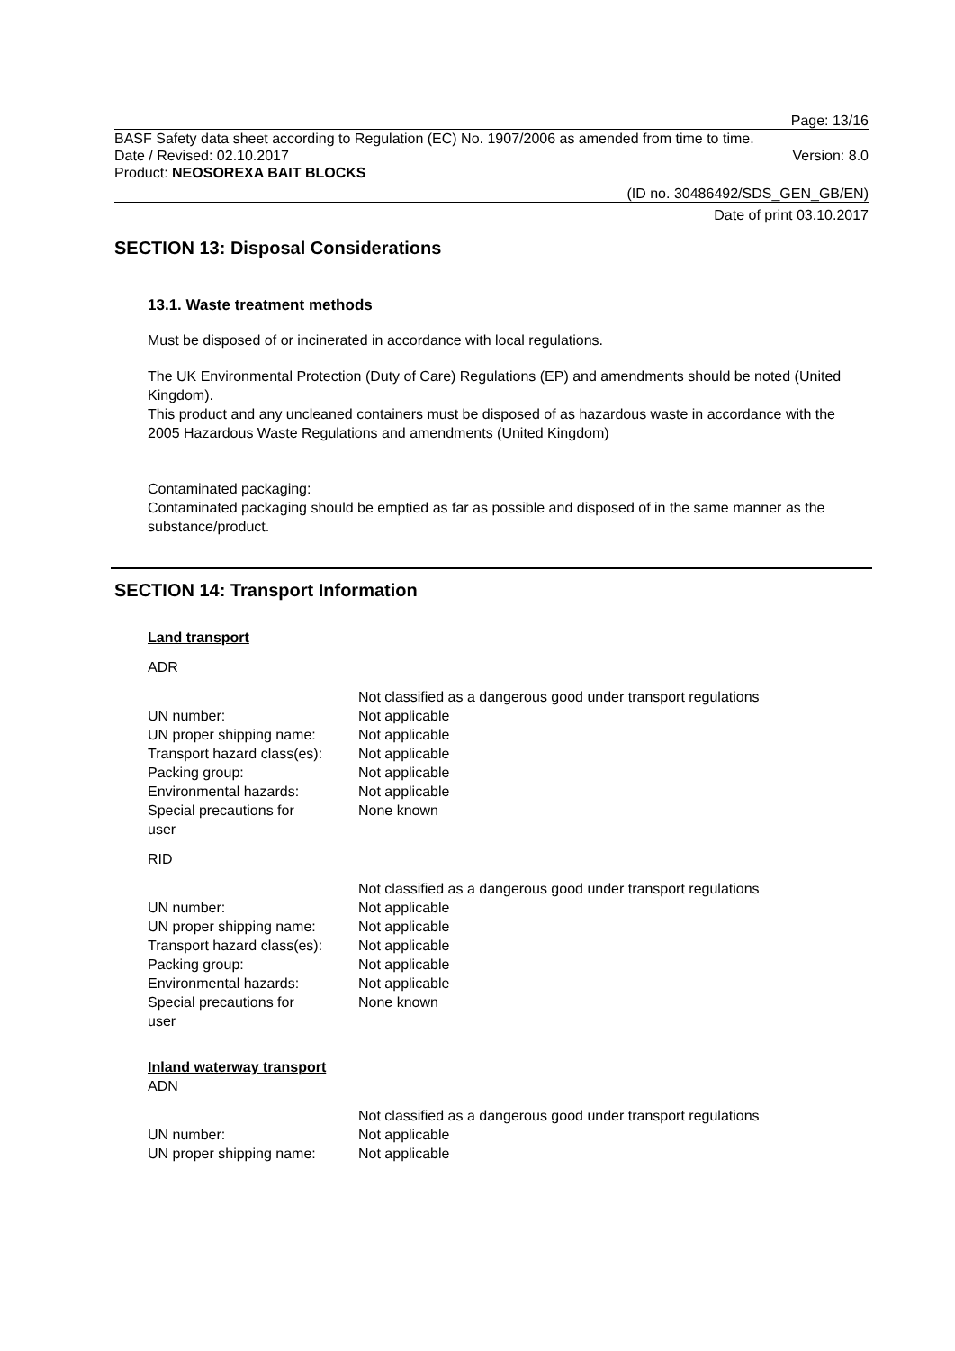Page: 13/16
BASF Safety data sheet according to Regulation (EC) No. 1907/2006 as amended from time to time.
Date / Revised: 02.10.2017 Version: 8.0
Product: NEOSOREXA BAIT BLOCKS
(ID no. 30486492/SDS_GEN_GB/EN)
Date of print 03.10.2017
SECTION 13: Disposal Considerations
13.1. Waste treatment methods
Must be disposed of or incinerated in accordance with local regulations.
The UK Environmental Protection (Duty of Care) Regulations (EP) and amendments should be noted (United Kingdom).
This product and any uncleaned containers must be disposed of as hazardous waste in accordance with the 2005 Hazardous Waste Regulations and amendments (United Kingdom)
Contaminated packaging:
Contaminated packaging should be emptied as far as possible and disposed of in the same manner as the substance/product.
SECTION 14: Transport Information
Land transport
ADR
| | Not classified as a dangerous good under transport regulations |
| UN number: | Not applicable |
| UN proper shipping name: | Not applicable |
| Transport hazard class(es): | Not applicable |
| Packing group: | Not applicable |
| Environmental hazards: | Not applicable |
| Special precautions for user | None known |
RID
| | Not classified as a dangerous good under transport regulations |
| UN number: | Not applicable |
| UN proper shipping name: | Not applicable |
| Transport hazard class(es): | Not applicable |
| Packing group: | Not applicable |
| Environmental hazards: | Not applicable |
| Special precautions for user | None known |
Inland waterway transport
ADN
| | Not classified as a dangerous good under transport regulations |
| UN number: | Not applicable |
| UN proper shipping name: | Not applicable |